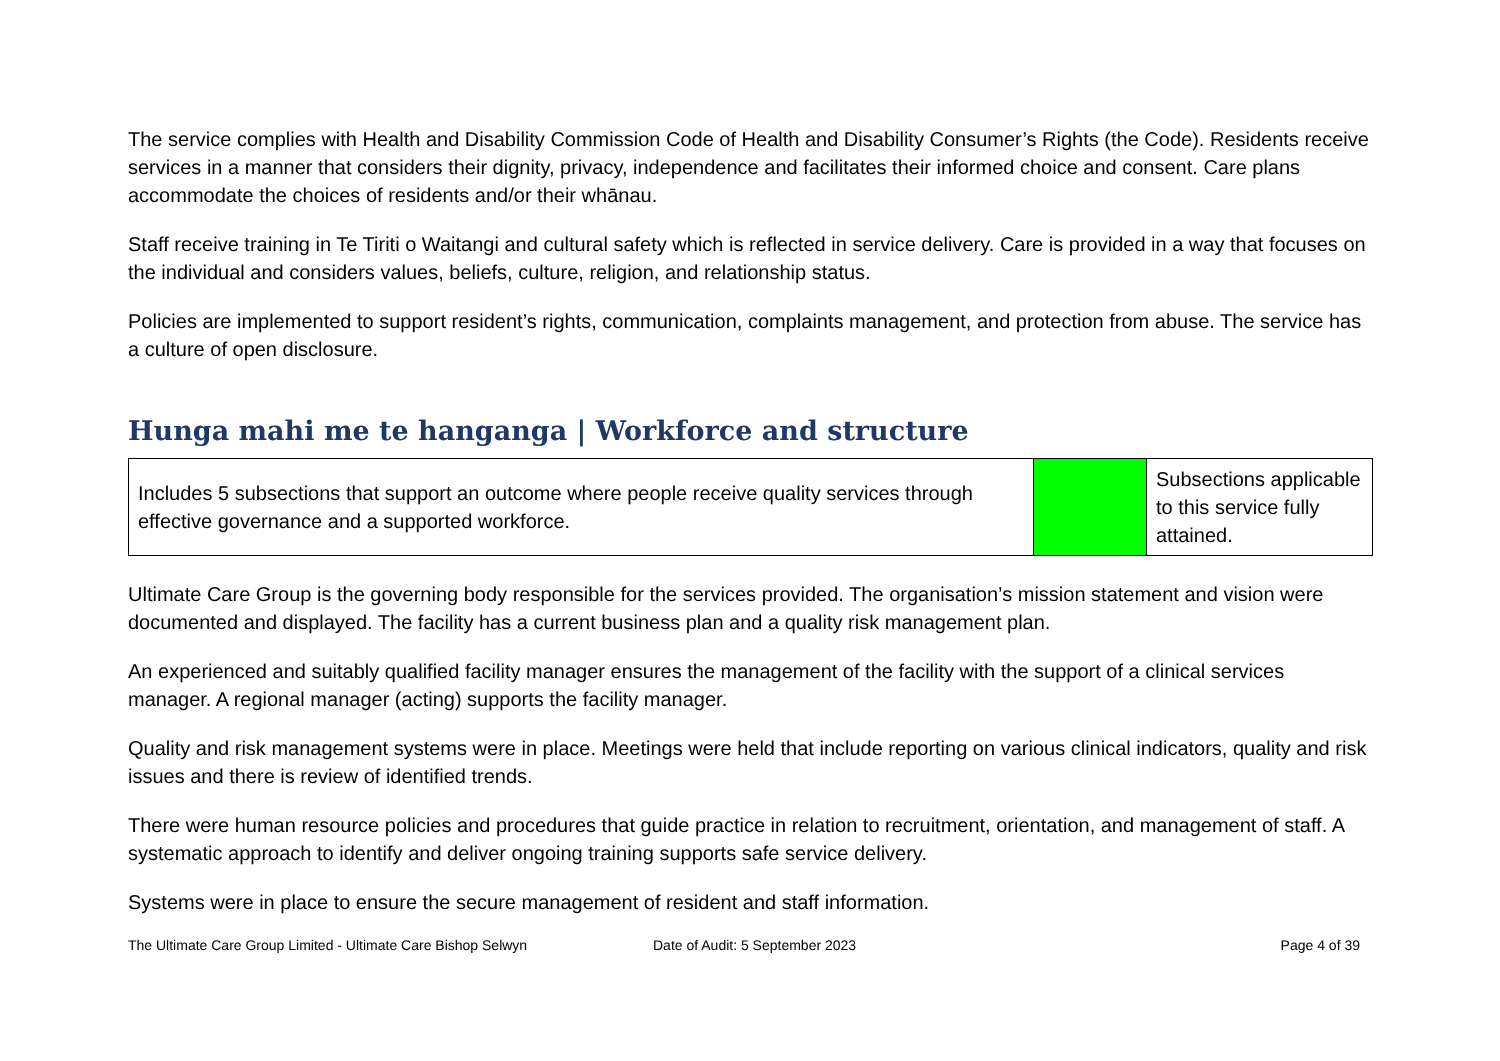The service complies with Health and Disability Commission Code of Health and Disability Consumer’s Rights (the Code). Residents receive services in a manner that considers their dignity, privacy, independence and facilitates their informed choice and consent. Care plans accommodate the choices of residents and/or their whānau.
Staff receive training in Te Tiriti o Waitangi and cultural safety which is reflected in service delivery. Care is provided in a way that focuses on the individual and considers values, beliefs, culture, religion, and relationship status.
Policies are implemented to support resident’s rights, communication, complaints management, and protection from abuse. The service has a culture of open disclosure.
Hunga mahi me te hanganga | Workforce and structure
| Includes 5 subsections that support an outcome where people receive quality services through effective governance and a supported workforce. | | Subsections applicable to this service fully attained. |
Ultimate Care Group is the governing body responsible for the services provided. The organisation’s mission statement and vision were documented and displayed. The facility has a current business plan and a quality risk management plan.
An experienced and suitably qualified facility manager ensures the management of the facility with the support of a clinical services manager. A regional manager (acting) supports the facility manager.
Quality and risk management systems were in place. Meetings were held that include reporting on various clinical indicators, quality and risk issues and there is review of identified trends.
There were human resource policies and procedures that guide practice in relation to recruitment, orientation, and management of staff. A systematic approach to identify and deliver ongoing training supports safe service delivery.
Systems were in place to ensure the secure management of resident and staff information.
The Ultimate Care Group Limited - Ultimate Care Bishop Selwyn Date of Audit: 5 September 2023 Page 4 of 39